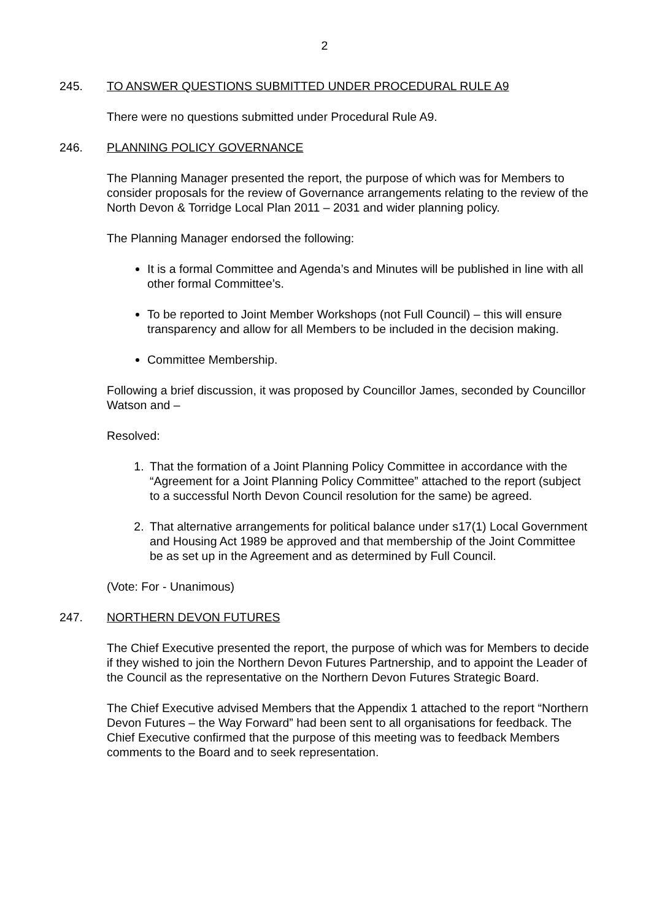2
245. TO ANSWER QUESTIONS SUBMITTED UNDER PROCEDURAL RULE A9
There were no questions submitted under Procedural Rule A9.
246. PLANNING POLICY GOVERNANCE
The Planning Manager presented the report, the purpose of which was for Members to consider proposals for the review of Governance arrangements relating to the review of the North Devon & Torridge Local Plan 2011 – 2031 and wider planning policy.
The Planning Manager endorsed the following:
It is a formal Committee and Agenda’s and Minutes will be published in line with all other formal Committee’s.
To be reported to Joint Member Workshops (not Full Council) – this will ensure transparency and allow for all Members to be included in the decision making.
Committee Membership.
Following a brief discussion, it was proposed by Councillor James, seconded by Councillor Watson and –
Resolved:
1. That the formation of a Joint Planning Policy Committee in accordance with the “Agreement for a Joint Planning Policy Committee” attached to the report (subject to a successful North Devon Council resolution for the same) be agreed.
2. That alternative arrangements for political balance under s17(1) Local Government and Housing Act 1989 be approved and that membership of the Joint Committee be as set up in the Agreement and as determined by Full Council.
(Vote: For - Unanimous)
247. NORTHERN DEVON FUTURES
The Chief Executive presented the report, the purpose of which was for Members to decide if they wished to join the Northern Devon Futures Partnership, and to appoint the Leader of the Council as the representative on the Northern Devon Futures Strategic Board.
The Chief Executive advised Members that the Appendix 1 attached to the report “Northern Devon Futures – the Way Forward” had been sent to all organisations for feedback. The Chief Executive confirmed that the purpose of this meeting was to feedback Members comments to the Board and to seek representation.